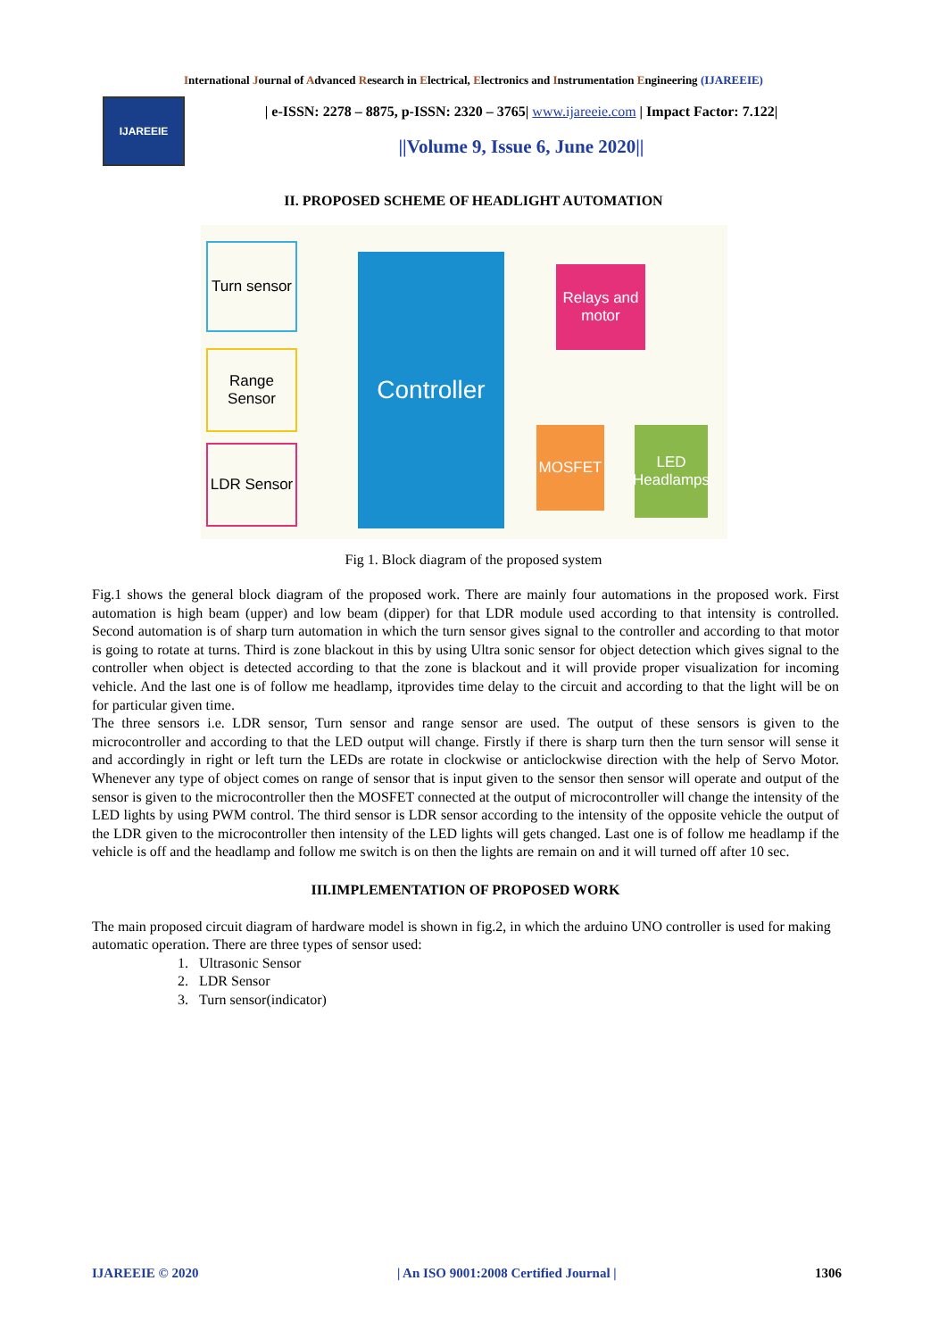International Journal of Advanced Research in Electrical, Electronics and Instrumentation Engineering (IJAREEIE)
IJAREEIE
| e-ISSN: 2278 – 8875, p-ISSN: 2320 – 3765| www.ijareeie.com | Impact Factor: 7.122|
||Volume 9, Issue 6, June 2020||
II. PROPOSED SCHEME OF HEADLIGHT AUTOMATION
Turn sensor
Range Sensor
LDR Sensor
Controller
Relays and motor
MOSFET
LED Headlamps
Fig 1. Block diagram of the proposed system
Fig.1 shows the general block diagram of the proposed work. There are mainly four automations in the proposed work. First automation is high beam (upper) and low beam (dipper) for that LDR module used according to that intensity is controlled. Second automation is of sharp turn automation in which the turn sensor gives signal to the controller and according to that motor is going to rotate at turns. Third is zone blackout in this by using Ultra sonic sensor for object detection which gives signal to the controller when object is detected according to that the zone is blackout and it will provide proper visualization for incoming vehicle. And the last one is of follow me headlamp, itprovides time delay to the circuit and according to that the light will be on for particular given time.
The three sensors i.e. LDR sensor, Turn sensor and range sensor are used. The output of these sensors is given to the microcontroller and according to that the LED output will change. Firstly if there is sharp turn then the turn sensor will sense it and accordingly in right or left turn the LEDs are rotate in clockwise or anticlockwise direction with the help of Servo Motor. Whenever any type of object comes on range of sensor that is input given to the sensor then sensor will operate and output of the sensor is given to the microcontroller then the MOSFET connected at the output of microcontroller will change the intensity of the LED lights by using PWM control. The third sensor is LDR sensor according to the intensity of the opposite vehicle the output of the LDR given to the microcontroller then intensity of the LED lights will gets changed. Last one is of follow me headlamp if the vehicle is off and the headlamp and follow me switch is on then the lights are remain on and it will turned off after 10 sec.
III.IMPLEMENTATION OF PROPOSED WORK
The main proposed circuit diagram of hardware model is shown in fig.2, in which the arduino UNO controller is used for making automatic operation. There are three types of sensor used:
1. Ultrasonic Sensor
2. LDR Sensor
3. Turn sensor(indicator)
IJAREEIE © 2020 | An ISO 9001:2008 Certified Journal | 1306